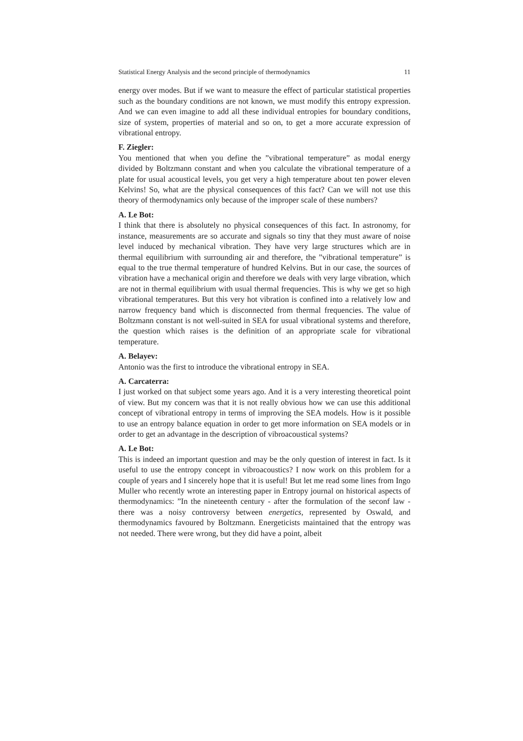Statistical Energy Analysis and the second principle of thermodynamics 11
energy over modes. But if we want to measure the effect of particular statistical properties such as the boundary conditions are not known, we must modify this entropy expression. And we can even imagine to add all these individual entropies for boundary conditions, size of system, properties of material and so on, to get a more accurate expression of vibrational entropy.
F. Ziegler:
You mentioned that when you define the ”vibrational temperature” as modal energy divided by Boltzmann constant and when you calculate the vibrational temperature of a plate for usual acoustical levels, you get very a high temperature about ten power eleven Kelvins! So, what are the physical consequences of this fact? Can we will not use this theory of thermodynamics only because of the improper scale of these numbers?
A. Le Bot:
I think that there is absolutely no physical consequences of this fact. In astronomy, for instance, measurements are so accurate and signals so tiny that they must aware of noise level induced by mechanical vibration. They have very large structures which are in thermal equilibrium with surrounding air and therefore, the ”vibrational temperature” is equal to the true thermal temperature of hundred Kelvins. But in our case, the sources of vibration have a mechanical origin and therefore we deals with very large vibration, which are not in thermal equilibrium with usual thermal frequencies. This is why we get so high vibrational temperatures. But this very hot vibration is confined into a relatively low and narrow frequency band which is disconnected from thermal frequencies. The value of Boltzmann constant is not well-suited in SEA for usual vibrational systems and therefore, the question which raises is the definition of an appropriate scale for vibrational temperature.
A. Belayev:
Antonio was the first to introduce the vibrational entropy in SEA.
A. Carcaterra:
I just worked on that subject some years ago. And it is a very interesting theoretical point of view. But my concern was that it is not really obvious how we can use this additional concept of vibrational entropy in terms of improving the SEA models. How is it possible to use an entropy balance equation in order to get more information on SEA models or in order to get an advantage in the description of vibroacoustical systems?
A. Le Bot:
This is indeed an important question and may be the only question of interest in fact. Is it useful to use the entropy concept in vibroacoustics? I now work on this problem for a couple of years and I sincerely hope that it is useful! But let me read some lines from Ingo Muller who recently wrote an interesting paper in Entropy journal on historical aspects of thermodynamics: ”In the nineteenth century - after the formulation of the seconf law - there was a noisy controversy between energetics, represented by Oswald, and thermodynamics favoured by Boltzmann. Energeticists maintained that the entropy was not needed. There were wrong, but they did have a point, albeit